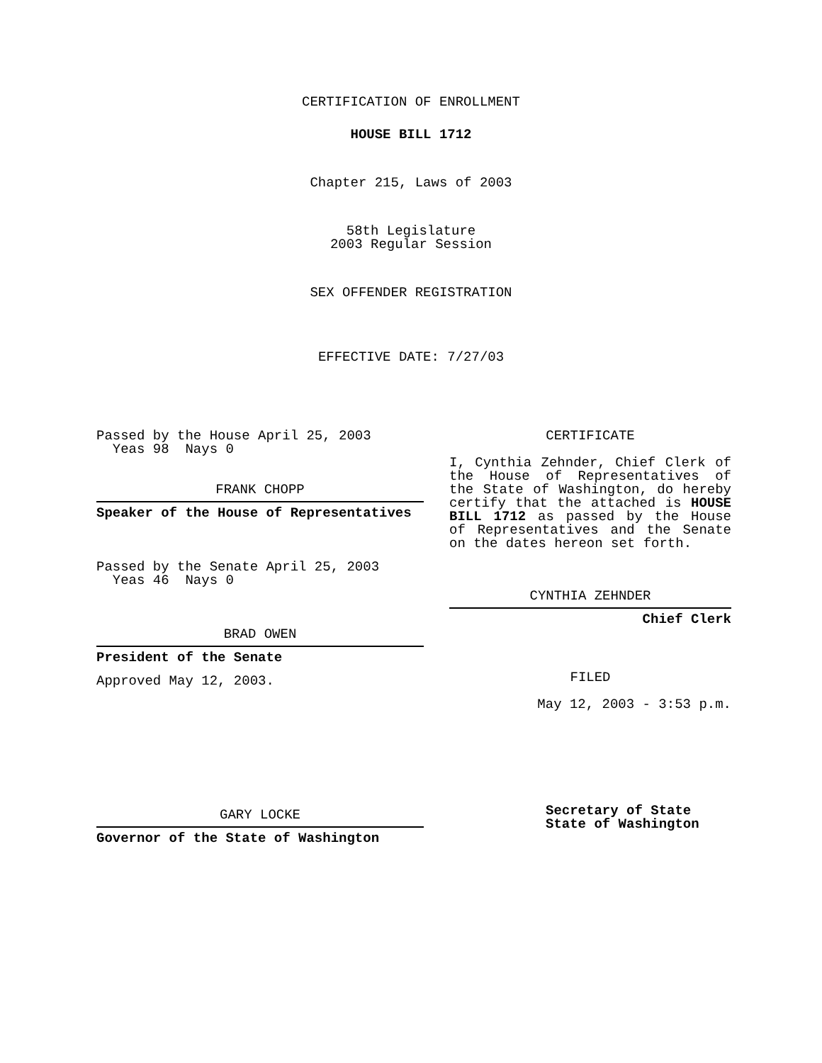CERTIFICATION OF ENROLLMENT
HOUSE BILL 1712
Chapter 215, Laws of 2003
58th Legislature
2003 Regular Session
SEX OFFENDER REGISTRATION
EFFECTIVE DATE: 7/27/03
Passed by the House April 25, 2003
Yeas 98 Nays 0
FRANK CHOPP
Speaker of the House of Representatives
Passed by the Senate April 25, 2003
Yeas 46 Nays 0
BRAD OWEN
President of the Senate
Approved May 12, 2003.
GARY LOCKE
Governor of the State of Washington
CERTIFICATE
I, Cynthia Zehnder, Chief Clerk of the House of Representatives of the State of Washington, do hereby certify that the attached is HOUSE BILL 1712 as passed by the House of Representatives and the Senate on the dates hereon set forth.
CYNTHIA ZEHNDER
Chief Clerk
FILED
May 12, 2003 - 3:53 p.m.
Secretary of State
State of Washington